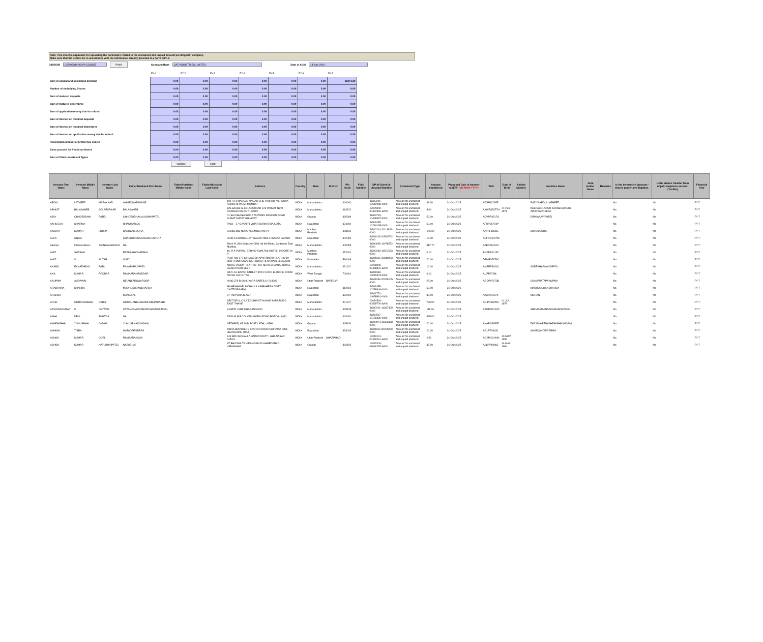Note: This sheet is applicable for uploading the particulars related to the unclaimed and unpaid amount pending with company.
Make sure that the details are in accordance with the information already provided in e-form IEPF-2
CIN/BCIN L25199MH1984PLC034632 Prefill Company/Bank SAT INDUSTRIES LIMITED. Date of AGM 14-Sep-2019
| | FY-1 | FY-2 | FY-3 | FY-4 | FY-5 | FY-6 | FY-7 |
| Sum of unpaid and unclaimed dividend | 0.00 | 0.00 | 0.00 | 0.00 | 0.00 | 0.00 | 32274.30 |
| Number of underlying Shares | 0.00 | 0.00 | 0.00 | 0.00 | 0.00 | 0.00 | 0.00 |
| Sum of matured deposits | 0.00 | 0.00 | 0.00 | 0.00 | 0.00 | 0.00 | 0.00 |
| Sum of matured debentures | 0.00 | 0.00 | 0.00 | 0.00 | 0.00 | 0.00 | 0.00 |
| Sum of application money due for refund | 0.00 | 0.00 | 0.00 | 0.00 | 0.00 | 0.00 | 0.00 |
| Sum of interest on matured deposits | 0.00 | 0.00 | 0.00 | 0.00 | 0.00 | 0.00 | 0.00 |
| Sum of interest on matured debentures | 0.00 | 0.00 | 0.00 | 0.00 | 0.00 | 0.00 | 0.00 |
| Sum of interest on application money due for refund | 0.00 | 0.00 | 0.00 | 0.00 | 0.00 | 0.00 | 0.00 |
| Redemption amount of preference shares | 0.00 | 0.00 | 0.00 | 0.00 | 0.00 | 0.00 | 0.00 |
| Sales proceed for fractional shares | 0.00 | 0.00 | 0.00 | 0.00 | 0.00 | 0.00 | 0.00 |
| Sum of Other Investment Types | 0.00 | 0.00 | 0.00 | 0.00 | 0.00 | 0.00 | 0.00 |
Validate Clear
| Investor First Name | Investor Middle Name | Investor Last Name | Father/Husband First Name | Father/Husband Middle Name | Father/Husband Last Name | Address | Country | State | District | Pin Code | Folio Number | DP Id-Client Id-Account Number | Investment Type | Amount transferred | Proposed Date of transfer to IEPF (DD-MON-YYYY) | PAN | Date of Birth | Aadhar Number | Nominee Name | Joint Holder Name | Remarks | Is the Investment (amount / shares )under any litigation. | Is the shares transfer from unpaid suspense account (Yes/No) | Financial Year |
| --- | --- | --- | --- | --- | --- | --- | --- | --- | --- | --- | --- | --- | --- | --- | --- | --- | --- | --- | --- | --- | --- | --- | --- | --- |
| ABDUL | LATHEEF | MARAKKAR | AHMEDMARAKKAR | | | 101 / A 4 MANGAL NAGAR CHS YARI RD ,VERSOVA ANDHERI WEST MUMBAI | INDIA | Maharashtra | | 400061 | | IN302201-10542988-0000 | Amount for unclaimed and unpaid dividend | 48.30 | 31-Oct-2025 | AFJPM2285F | | | RAZIYAABDULLATHEEF | | | No | No | FY-7 |
| ABHIJIT | BALASAHEB | SOLAPURKAR | BALASAHEB | | | BALSAHEB G.SOLAPURKAR 123 PARVAT NEW ADARSH COLONY LATUR | INDIA | Maharashtra | | 413512 | | 13025900-00392965-SA00 | Amount for unclaimed and unpaid dividend | 5.00 | 31-Oct-2025 | AXWPS5377H | 21-FEB-1971 | | DEEPASOLAPUR KARABHIJITSOL APURKARDEEPA | | | No | No | FY-7 |
| AJAY | CHHOTUBHAI | PATEL | CHHOTUBHAILALUBHAIPATEL | | | 41 SAI ASHISH SOC 2 TADWADI RAMDER ROAD SURAT SURAT GUJARAT | INDIA | Gujarat | | 395009 | | IN303719-10468937-0000 | Amount for unclaimed and unpaid dividend | 50.00 | 31-Oct-2025 | ACVPP3517G | | | DIPIKAAJAYPATEL | | | No | No | FY-7 |
| AKHILESH | SHARMA | | BHANWARLAL | | | P.NO. - 27 GAYATRI VIHAR BORKHERA KOTA | INDIA | Rajasthan | | 324002 | | IN301055-10216165-0000 | Amount for unclaimed and unpaid dividend | 50.00 | 31-Oct-2025 | AFRPS5794P | | | | | | No | No | FY-7 |
| AKSHAY | KUMAR | LODHA | BABULALLODHA | | | BUNGLOW NO 23 NEEMUCH (M P) | INDIA | Madhya Pradesh | | 458441 | | IN300214-11113629-0000 | Amount for unclaimed and unpaid dividend | 155.00 | 31-Oct-2025 | AATPL3854G | | | SMITALODHA | | | No | No | FY-7 |
| ALKA | GHIYA | | CHANDRAPRAKASHKHUNTETA | | | H NO 8 CHITRAGUPT NAGAR IMALI PHATAK JAIPUR | INDIA | Rajasthan | | 302005 | | IN301143-10560762-0000 | Amount for unclaimed and unpaid dividend | 10.00 | 31-Oct-2025 | ACFPG0727M | | | | | | No | No | FY-7 |
| Alliance | Intermediaries | AndNetworkPvtLtd | NA | | | Block H, Shri Sadashiv CHS Ltd 6th Road, Santacruz East Mumbai | INDIA | Maharashtra | | 400055 | | IN300095-11078572-0000 | Amount for unclaimed and unpaid dividend | 312.70 | 31-Oct-2025 | AAECA6031C | | | | | | No | No | FY-7 |
| AMIT | SHRIMAL | | PRAKASHCSHRIMAL | | | 16, R K PURAM, BEHIND AMALTAS HOTEL, INDORE, M P | INDIA | Madhya Pradesh | | 452001 | | IN302269-11521563-0000 | Amount for unclaimed and unpaid dividend | 0.10 | 31-Oct-2025 | BHXPS3013C | | | | | | No | No | FY-7 |
| AMIT | V | SUTAR | VIJAY | | | PLOT NO 277 1A NAGESH APARTMENT FLAT NO 10 3RD FLOOR AGARKAR ROAD TILAKWADI BELGAUM | INDIA | Karnataka | | 590008 | | IN301135-26846953-0000 | Amount for unclaimed and unpaid dividend | 20.00 | 31-Oct-2025 | DBMPS7678C | | | | | | No | No | FY-7 |
| ANAND | EKNATHRAO | PATIL | EKNATHRAOPATIL | | | NIKHIL VISION, FLAT NO- 101 NEAR SHANTAI HOTEL JALNA ROAD BEED | INDIA | Maharashtra | | 431122 | | 12028900-00438876-SA00 | Amount for unclaimed and unpaid dividend | 10.00 | 31-Oct-2025 | AMEPP3924C | | | SUREKHAANANDPATIL | | | No | No | FY-7 |
| ANIL | KUMAR | PODDAR | RAMKARANPODDAR | | | 9/12 LAL BAZAR STREET 3RD FLOOR BLOCK E ROOM NO 9/8 CALCUTTA | INDIA | West Bengal | | 700001 | | IN301549-16015473-0000 | Amount for unclaimed and unpaid dividend | 0.10 | 31-Oct-2025 | AIJPP9768L | | | | | | No | No | FY-7 |
| ANUPAM | AGRAWAL | | NIRANKARSWAROOP | | | H NO 376 B SAHUKARA BAREILLY 243003 | INDIA | Uttar Pradesh | BAREILLY | | | IN301186-20079105-0000 | Amount for unclaimed and unpaid dividend | 25.00 | 31-Oct-2025 | AGOPA7673B | | | UDAYPRATAPANUPAM | | | No | No | FY-7 |
| ARADHANA | SHARDA | | MADHUSUDANSHARDA | | | MAHESHWARI MOHALLA NIMBAHERA DISTT CHITTORGARH | INDIA | Rajasthan | | 312601 | | IN301055-10258646-0000 | Amount for unclaimed and unpaid dividend | 50.00 | 31-Oct-2025 | | | | MADHUSUDANSHARDA | | | No | No | FY-7 |
| ARCHNA | | | MANGILAL | | | 37 TARPURA SIKAR | INDIA | Rajasthan | | 332001 | | IN301774-14658881-0000 | Amount for unclaimed and unpaid dividend | 30.00 | 31-Oct-2025 | AKXPA7237K | | | MOHAN | | | No | No | FY-7 |
| ARUN | GORDHANBHAI | DABHI | GORDHANBHAIBODHABHAIDABHI | | | SECTOR-6, C-12/302 SHANTI NAGAR MIRA ROAD EAST THANE | INDIA | Maharashtra | | 401107 | | 12034500-00539776-SA00 | Amount for unclaimed and unpaid dividend | 790.00 | 31-Oct-2025 | AGIPD8321M | 01-JUL-1975 | | | | | No | No | FY-7 |
| ARVINDAKUMAR | U | OSTAVAL | UTTAMCHANDANOPCHANDOSTAVAL | | | KHATRI LANE DHARANGAON | INDIA | Maharashtra | | 425105 | | IN302201-11387309-0000 | Amount for unclaimed and unpaid dividend | 111.10 | 31-Oct-2025 | AAMPO5120D | | | SEEMAARVINDAKUMAROSTAVAL | | | No | No | FY-7 |
| ASHA | DEVI | BHUTDA | NA | | | 7/546 M H B COLONY GORAI ROAD BORIVALI (W) | INDIA | Maharashtra | | 400091 | | IN300597-10156496-0000 | Amount for unclaimed and unpaid dividend | 495.00 | 31-Oct-2025 | | | | | | | No | No | FY-7 |
| ASHFAKBHAI | YUNUSBHAI | GIGANI | YUNUSBHAIOGIGANI | | | SETAPATI, AT AND POST LATHI, LATHI. | INDIA | Gujarat | | 365430 | | IN300974-11332838-0000 | Amount for unclaimed and unpaid dividend | 20.00 | 31-Oct-2025 | ANAPG3953F | | | FARJANABENASHFAKBHAIGIGANI | | | No | No | FY-7 |
| ASHISH | TIBRA | | MATADEENTIBRA | | | TIBRA BROTHERS STATION ROAD CHIRAWA DIST. JHUNJHUNU (RAJ.) | INDIA | Rajasthan | | 333026 | | IN301160-30255970-0000 | Amount for unclaimed and unpaid dividend | 20.00 | 31-Oct-2025 | AGLPT0993J | | | SANTOSHDEVITIBRA | | | No | No | FY-7 |
| ASHOK | KUMAR | GOEL | RAMSARANDAS | | | 148 BRIJ MOHALLA HAPUR DISTT - GHAZIABAD 245101 | INDIA | Uttar Pradesh | GHAZIABAD | | | 12019101-00328291-SA00 | Amount for unclaimed and unpaid dividend | 2.50 | 31-Oct-2025 | AGSPG9104H | 10-NOV-1952 | | | | | No | No | FY-7 |
| ASHOK | KUMAR | NATUBHAIPATEL | NATUBHAI | | | AT BHOJWA TA VIRAMGAM DI AHMEDABAD VIRAMGAM | INDIA | Gujarat | | 382150 | | 12033200-03646178-SA00 | Amount for unclaimed and unpaid dividend | 35.00 | 31-Oct-2025 | ASSPP8990J | 14-MAY-1980 | | | | | No | No | FY-7 |